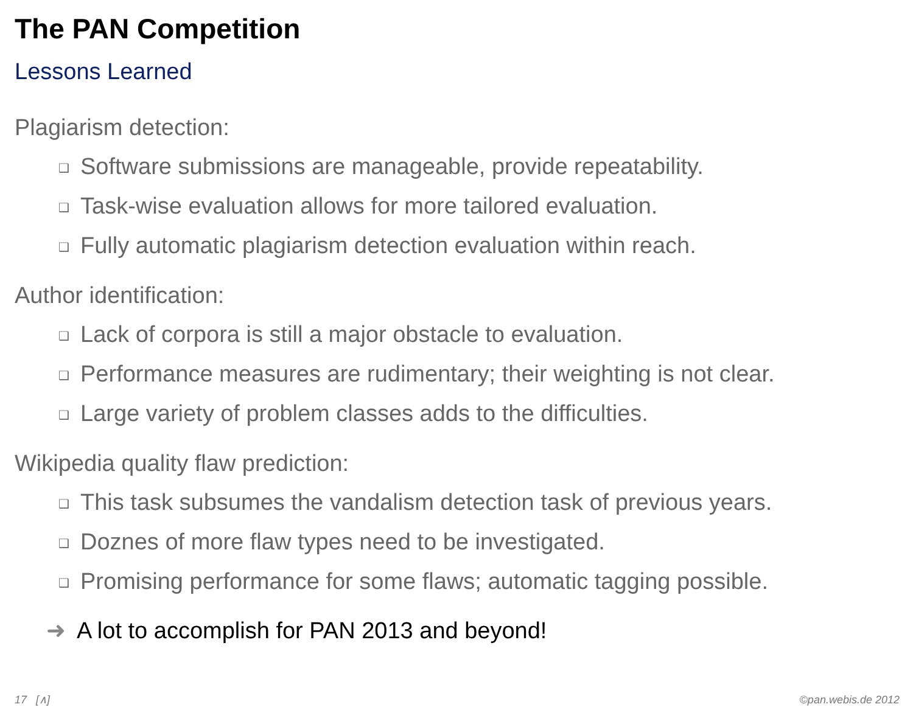The PAN Competition
Lessons Learned
Plagiarism detection:
❑ Software submissions are manageable, provide repeatability.
❑ Task-wise evaluation allows for more tailored evaluation.
❑ Fully automatic plagiarism detection evaluation within reach.
Author identification:
❑ Lack of corpora is still a major obstacle to evaluation.
❑ Performance measures are rudimentary; their weighting is not clear.
❑ Large variety of problem classes adds to the difficulties.
Wikipedia quality flaw prediction:
❑ This task subsumes the vandalism detection task of previous years.
❑ Doznes of more flaw types need to be investigated.
❑ Promising performance for some flaws; automatic tagging possible.
➜ A lot to accomplish for PAN 2013 and beyond!
17 [∧] ©pan.webis.de 2012